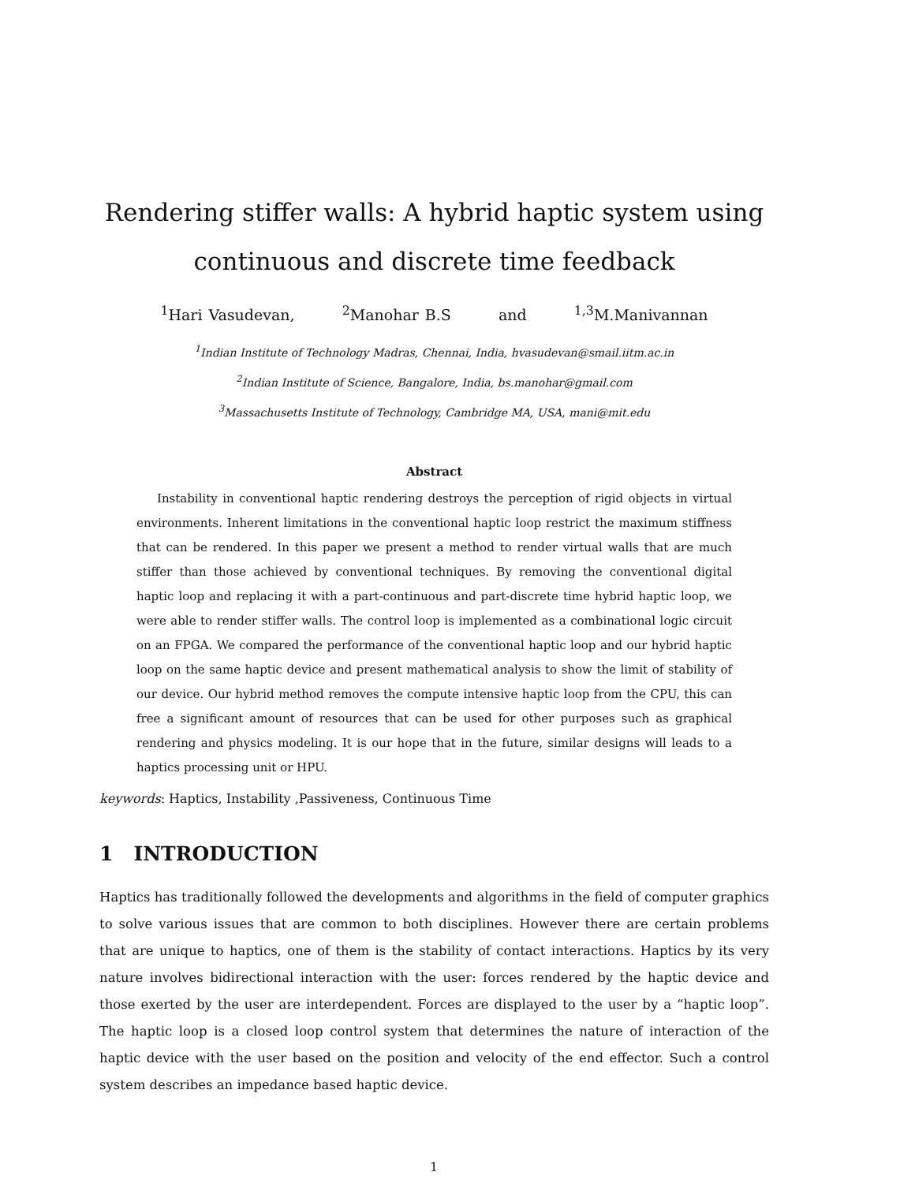Rendering stiffer walls: A hybrid haptic system using continuous and discrete time feedback
<sup>1</sup> Hari Vasudevan, <sup>2</sup>Manohar B.S and <sup>1,3</sup>M.Manivannan
<sup>1</sup> Indian Institute of Technology Madras, Chennai, India, hvasudevan@smail.iitm.ac.in
<sup>2</sup> Indian Institute of Science, Bangalore, India, bs.manohar@gmail.com
<sup>3</sup> Massachusetts Institute of Technology, Cambridge MA, USA, mani@mit.edu
Abstract
Instability in conventional haptic rendering destroys the perception of rigid objects in virtual environments. Inherent limitations in the conventional haptic loop restrict the maximum stiffness that can be rendered. In this paper we present a method to render virtual walls that are much stiffer than those achieved by conventional techniques. By removing the conventional digital haptic loop and replacing it with a part-continuous and part-discrete time hybrid haptic loop, we were able to render stiffer walls. The control loop is implemented as a combinational logic circuit on an FPGA. We compared the performance of the conventional haptic loop and our hybrid haptic loop on the same haptic device and present mathematical analysis to show the limit of stability of our device. Our hybrid method removes the compute intensive haptic loop from the CPU, this can free a significant amount of resources that can be used for other purposes such as graphical rendering and physics modeling. It is our hope that in the future, similar designs will leads to a haptics processing unit or HPU.
keywords: Haptics, Instability ,Passiveness, Continuous Time
1 INTRODUCTION
Haptics has traditionally followed the developments and algorithms in the field of computer graphics to solve various issues that are common to both disciplines. However there are certain problems that are unique to haptics, one of them is the stability of contact interactions. Haptics by its very nature involves bidirectional interaction with the user: forces rendered by the haptic device and those exerted by the user are interdependent. Forces are displayed to the user by a “haptic loop”. The haptic loop is a closed loop control system that determines the nature of interaction of the haptic device with the user based on the position and velocity of the end effector. Such a control system describes an impedance based haptic device.
1